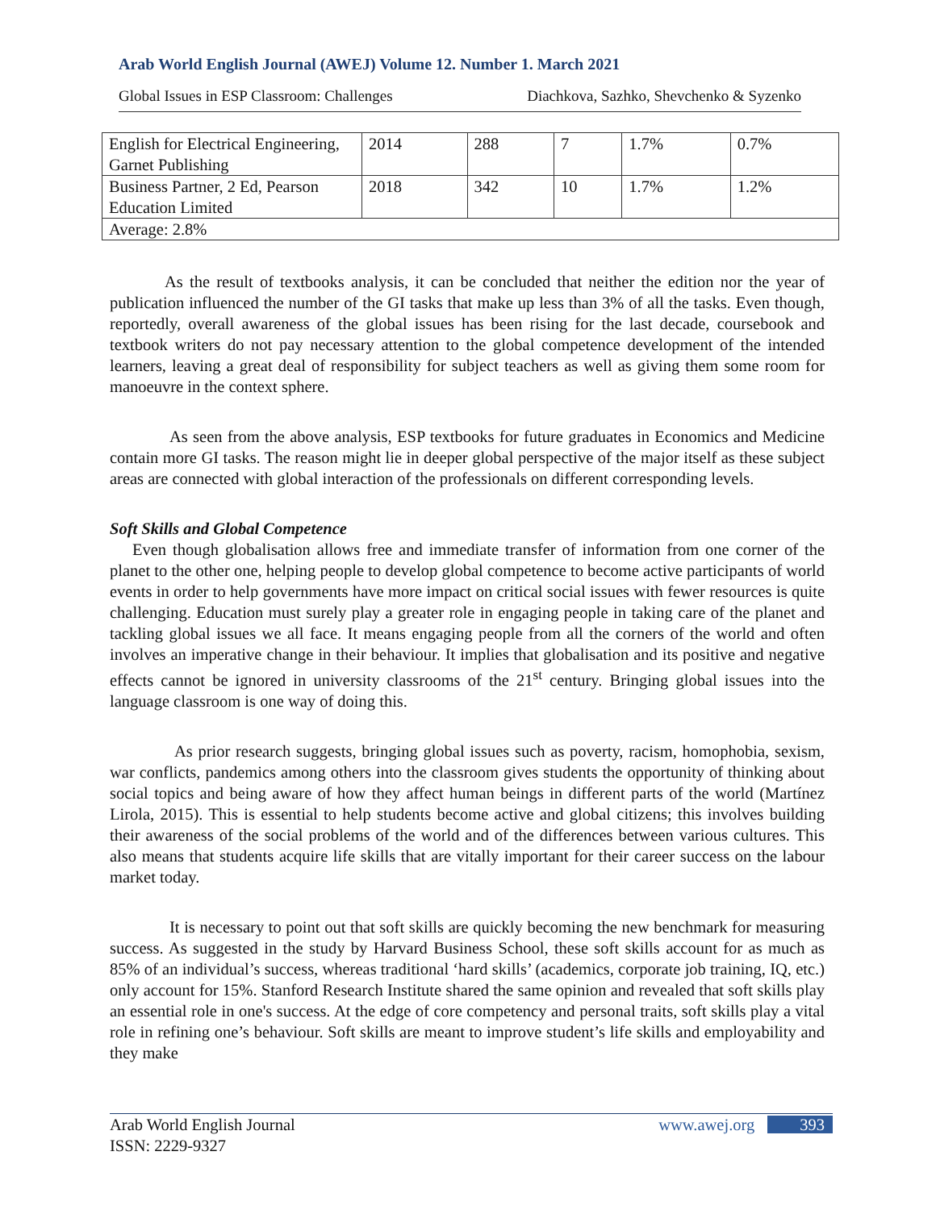Arab World English Journal (AWEJ) Volume 12. Number 1. March 2021
Global Issues in ESP Classroom: Challenges Diachkova, Sazhko, Shevchenko & Syzenko
| English for Electrical Engineering, Garnet Publishing | 2014 | 288 | 7 | 1.7% | 0.7% |
| Business Partner, 2 Ed, Pearson Education Limited | 2018 | 342 | 10 | 1.7% | 1.2% |
| Average: 2.8% | | | | | |
As the result of textbooks analysis, it can be concluded that neither the edition nor the year of publication influenced the number of the GI tasks that make up less than 3% of all the tasks. Even though, reportedly, overall awareness of the global issues has been rising for the last decade, coursebook and textbook writers do not pay necessary attention to the global competence development of the intended learners, leaving a great deal of responsibility for subject teachers as well as giving them some room for manoeuvre in the context sphere.
As seen from the above analysis, ESP textbooks for future graduates in Economics and Medicine contain more GI tasks. The reason might lie in deeper global perspective of the major itself as these subject areas are connected with global interaction of the professionals on different corresponding levels.
Soft Skills and Global Competence
Even though globalisation allows free and immediate transfer of information from one corner of the planet to the other one, helping people to develop global competence to become active participants of world events in order to help governments have more impact on critical social issues with fewer resources is quite challenging. Education must surely play a greater role in engaging people in taking care of the planet and tackling global issues we all face. It means engaging people from all the corners of the world and often involves an imperative change in their behaviour. It implies that globalisation and its positive and negative effects cannot be ignored in university classrooms of the 21<sup>st</sup> century. Bringing global issues into the language classroom is one way of doing this.
As prior research suggests, bringing global issues such as poverty, racism, homophobia, sexism, war conflicts, pandemics among others into the classroom gives students the opportunity of thinking about social topics and being aware of how they affect human beings in different parts of the world (Martínez Lirola, 2015). This is essential to help students become active and global citizens; this involves building their awareness of the social problems of the world and of the differences between various cultures. This also means that students acquire life skills that are vitally important for their career success on the labour market today.
It is necessary to point out that soft skills are quickly becoming the new benchmark for measuring success. As suggested in the study by Harvard Business School, these soft skills account for as much as 85% of an individual’s success, whereas traditional ‘hard skills’ (academics, corporate job training, IQ, etc.) only account for 15%. Stanford Research Institute shared the same opinion and revealed that soft skills play an essential role in one's success. At the edge of core competency and personal traits, soft skills play a vital role in refining one’s behaviour. Soft skills are meant to improve student’s life skills and employability and they make
Arab World English Journal
ISSN: 2229-9327 www.awej.org 393